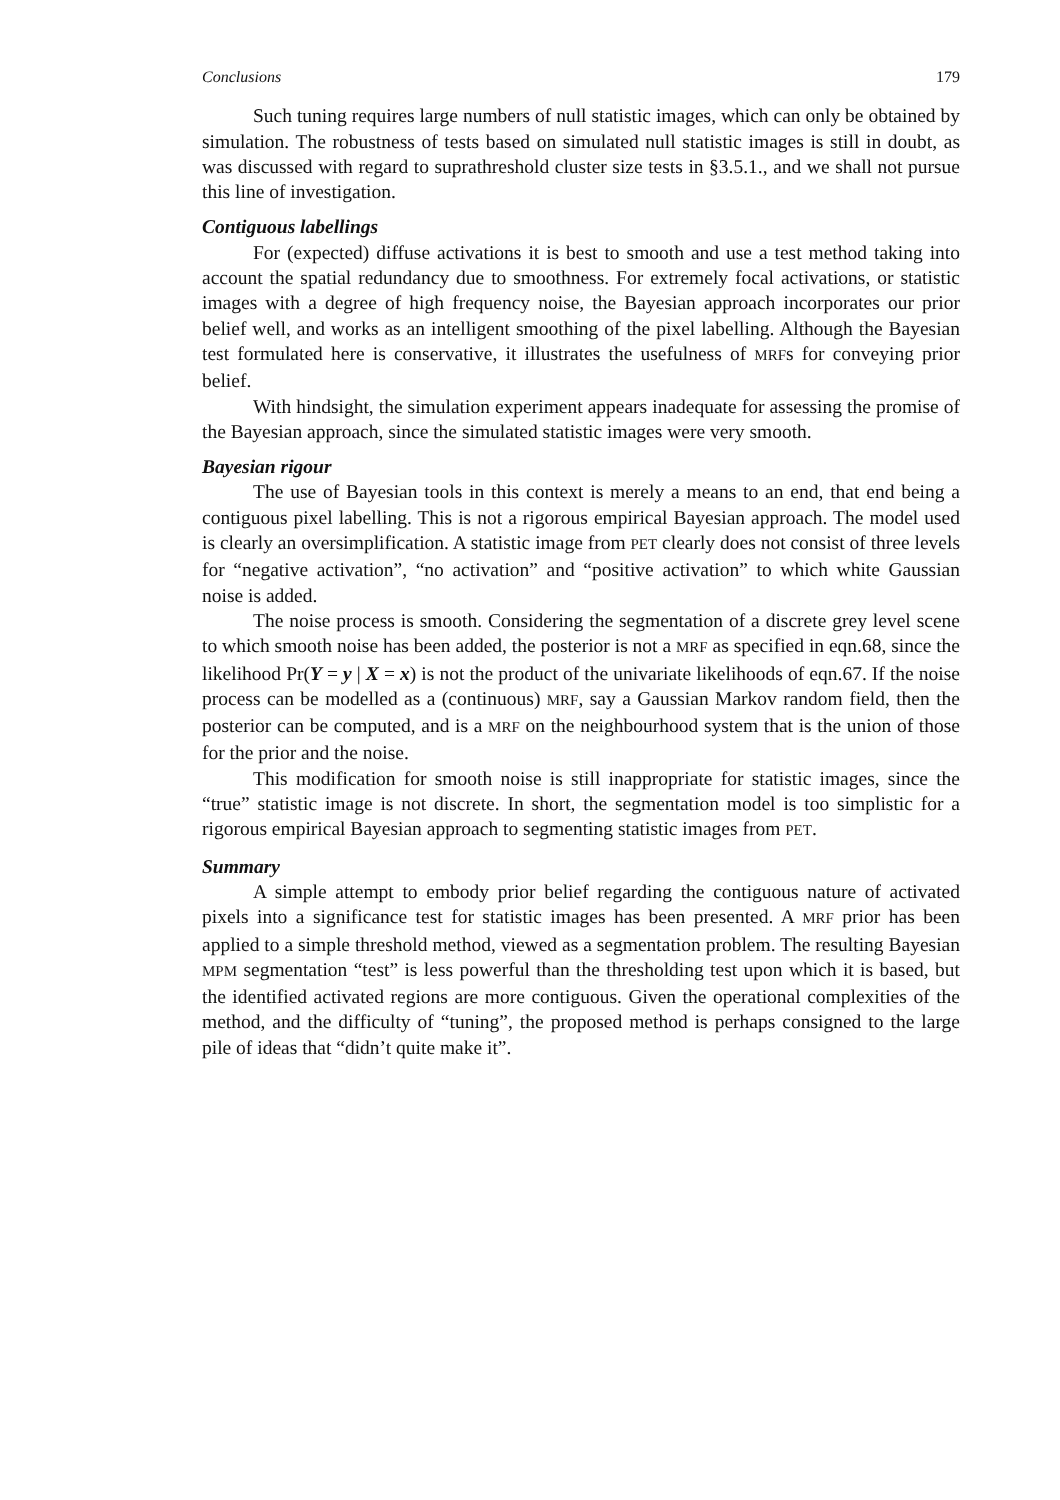Conclusions 179
Such tuning requires large numbers of null statistic images, which can only be obtained by simulation. The robustness of tests based on simulated null statistic images is still in doubt, as was discussed with regard to suprathreshold cluster size tests in §3.5.1., and we shall not pursue this line of investigation.
Contiguous labellings
For (expected) diffuse activations it is best to smooth and use a test method taking into account the spatial redundancy due to smoothness. For extremely focal activations, or statistic images with a degree of high frequency noise, the Bayesian approach incorporates our prior belief well, and works as an intelligent smoothing of the pixel labelling. Although the Bayesian test formulated here is conservative, it illustrates the usefulness of MRFs for conveying prior belief.
With hindsight, the simulation experiment appears inadequate for assessing the promise of the Bayesian approach, since the simulated statistic images were very smooth.
Bayesian rigour
The use of Bayesian tools in this context is merely a means to an end, that end being a contiguous pixel labelling. This is not a rigorous empirical Bayesian approach. The model used is clearly an oversimplification. A statistic image from PET clearly does not consist of three levels for “negative activation”, “no activation” and “positive activation” to which white Gaussian noise is added.
The noise process is smooth. Considering the segmentation of a discrete grey level scene to which smooth noise has been added, the posterior is not a MRF as specified in eqn.68, since the likelihood Pr(Y = y | X = x) is not the product of the univariate likelihoods of eqn.67. If the noise process can be modelled as a (continuous) MRF, say a Gaussian Markov random field, then the posterior can be computed, and is a MRF on the neighbourhood system that is the union of those for the prior and the noise.
This modification for smooth noise is still inappropriate for statistic images, since the “true” statistic image is not discrete. In short, the segmentation model is too simplistic for a rigorous empirical Bayesian approach to segmenting statistic images from PET.
Summary
A simple attempt to embody prior belief regarding the contiguous nature of activated pixels into a significance test for statistic images has been presented. A MRF prior has been applied to a simple threshold method, viewed as a segmentation problem. The resulting Bayesian MPM segmentation “test” is less powerful than the thresholding test upon which it is based, but the identified activated regions are more contiguous. Given the operational complexities of the method, and the difficulty of “tuning”, the proposed method is perhaps consigned to the large pile of ideas that “didn’t quite make it”.